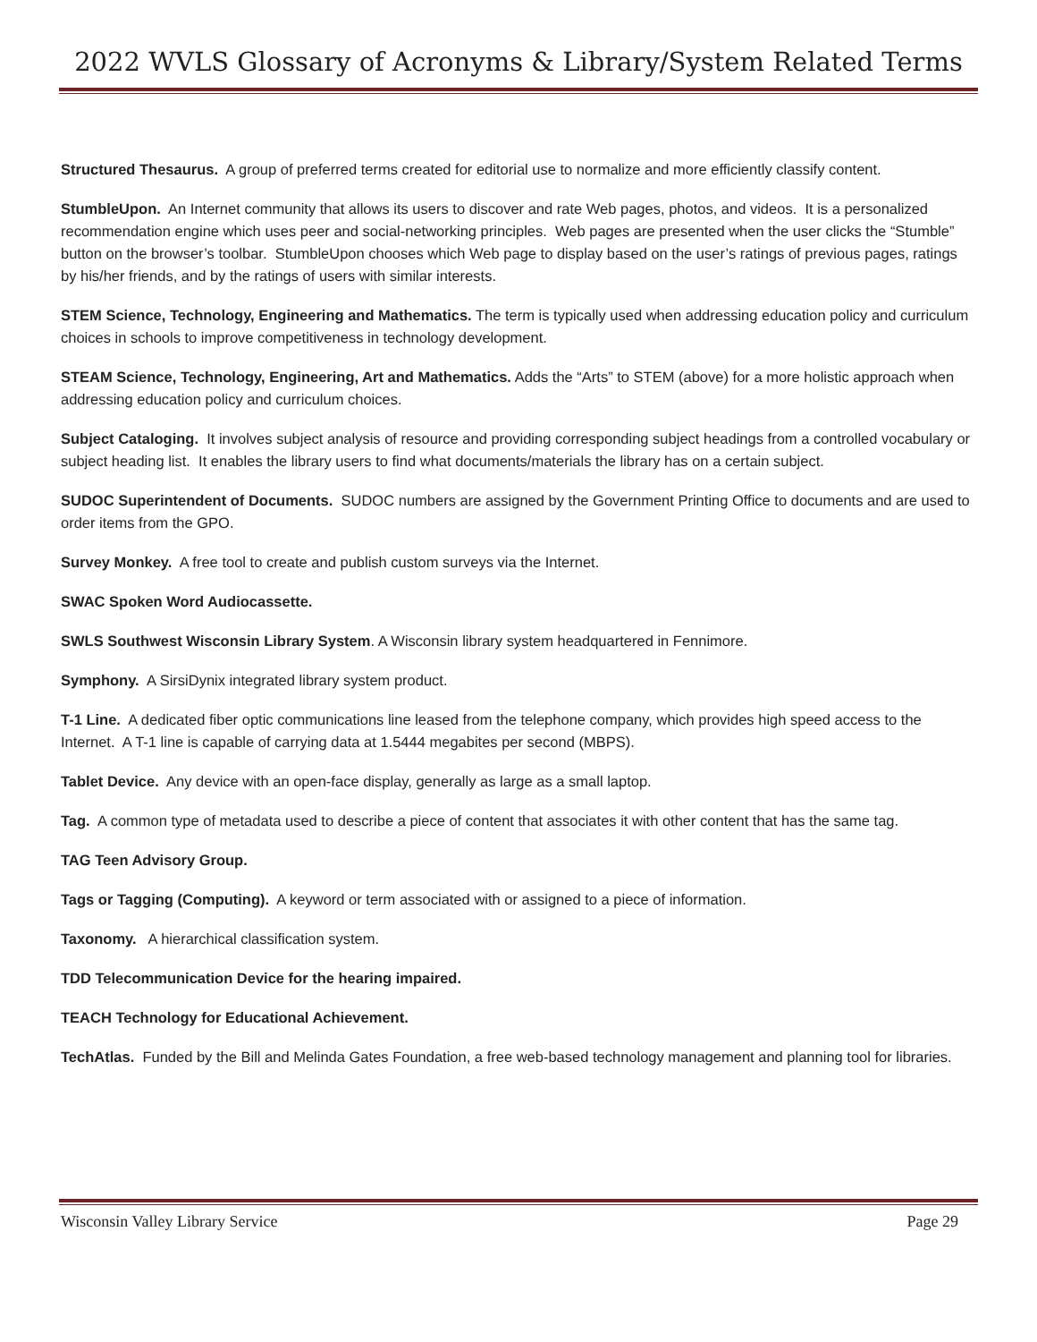2022 WVLS Glossary of Acronyms & Library/System Related Terms
Structured Thesaurus. A group of preferred terms created for editorial use to normalize and more efficiently classify content.
StumbleUpon. An Internet community that allows its users to discover and rate Web pages, photos, and videos. It is a personalized recommendation engine which uses peer and social-networking principles. Web pages are presented when the user clicks the “Stumble” button on the browser’s toolbar. StumbleUpon chooses which Web page to display based on the user’s ratings of previous pages, ratings by his/her friends, and by the ratings of users with similar interests.
STEM Science, Technology, Engineering and Mathematics. The term is typically used when addressing education policy and curriculum choices in schools to improve competitiveness in technology development.
STEAM Science, Technology, Engineering, Art and Mathematics. Adds the “Arts” to STEM (above) for a more holistic approach when addressing education policy and curriculum choices.
Subject Cataloging. It involves subject analysis of resource and providing corresponding subject headings from a controlled vocabulary or subject heading list. It enables the library users to find what documents/materials the library has on a certain subject.
SUDOC Superintendent of Documents. SUDOC numbers are assigned by the Government Printing Office to documents and are used to order items from the GPO.
Survey Monkey. A free tool to create and publish custom surveys via the Internet.
SWAC Spoken Word Audiocassette.
SWLS Southwest Wisconsin Library System. A Wisconsin library system headquartered in Fennimore.
Symphony. A SirsiDynix integrated library system product.
T-1 Line. A dedicated fiber optic communications line leased from the telephone company, which provides high speed access to the Internet. A T-1 line is capable of carrying data at 1.5444 megabites per second (MBPS).
Tablet Device. Any device with an open-face display, generally as large as a small laptop.
Tag. A common type of metadata used to describe a piece of content that associates it with other content that has the same tag.
TAG Teen Advisory Group.
Tags or Tagging (Computing). A keyword or term associated with or assigned to a piece of information.
Taxonomy. A hierarchical classification system.
TDD Telecommunication Device for the hearing impaired.
TEACH Technology for Educational Achievement.
TechAtlas. Funded by the Bill and Melinda Gates Foundation, a free web-based technology management and planning tool for libraries.
Wisconsin Valley Library Service Page 29